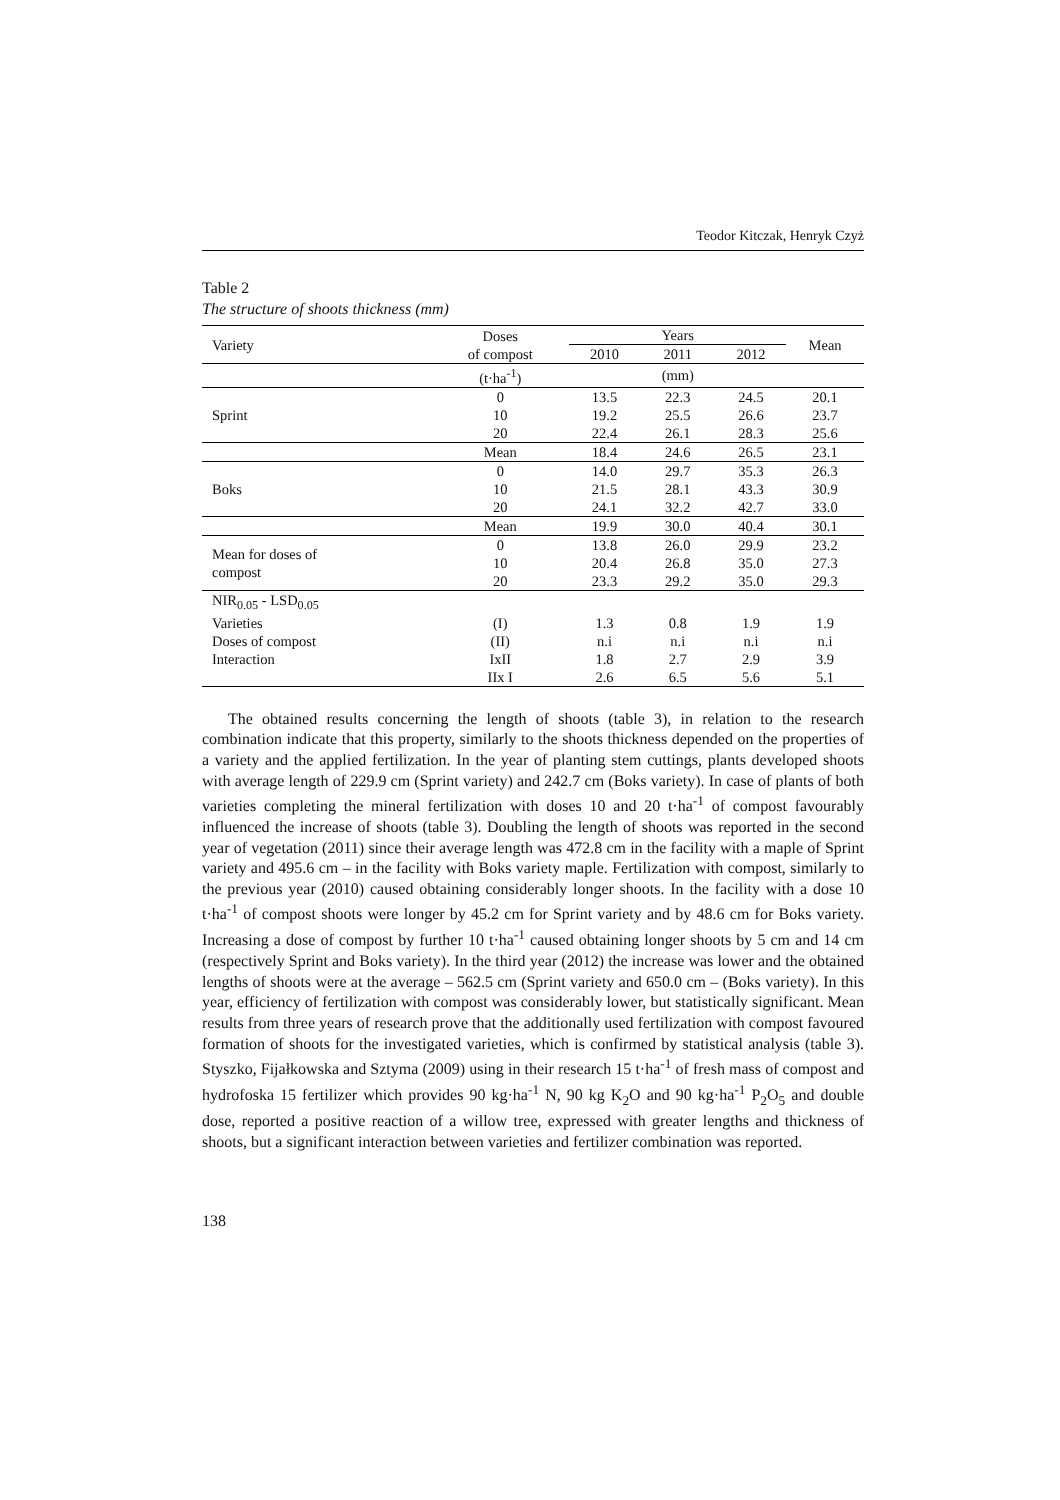Teodor Kitczak, Henryk Czyż
Table 2
The structure of shoots thickness (mm)
| Variety | Doses of compost | Years | | | Mean |
| --- | --- | --- | --- | --- | --- |
| | | 2010 | 2011 | 2012 | |
| | (t·ha<sup>-1</sup>) | | (mm) | | |
| Sprint | 0 | 13.5 | 22.3 | 24.5 | 20.1 |
| | 10 | 19.2 | 25.5 | 26.6 | 23.7 |
| | 20 | 22.4 | 26.1 | 28.3 | 25.6 |
| | Mean | 18.4 | 24.6 | 26.5 | 23.1 |
| Boks | 0 | 14.0 | 29.7 | 35.3 | 26.3 |
| | 10 | 21.5 | 28.1 | 43.3 | 30.9 |
| | 20 | 24.1 | 32.2 | 42.7 | 33.0 |
| | Mean | 19.9 | 30.0 | 40.4 | 30.1 |
| Mean for doses of compost | 0 | 13.8 | 26.0 | 29.9 | 23.2 |
| | 10 | 20.4 | 26.8 | 35.0 | 27.3 |
| | 20 | 23.3 | 29.2 | 35.0 | 29.3 |
| NIR<sub>0.05</sub> - LSD<sub>0.05</sub> | | | | | |
| Varieties | (I) | 1.3 | 0.8 | 1.9 | 1.9 |
| Doses of compost | (II) | n.i | n.i | n.i | n.i |
| Interaction | IxII | 1.8 | 2.7 | 2.9 | 3.9 |
| | IIx I | 2.6 | 6.5 | 5.6 | 5.1 |
The obtained results concerning the length of shoots (table 3), in relation to the research combination indicate that this property, similarly to the shoots thickness depended on the properties of a variety and the applied fertilization. In the year of planting stem cuttings, plants developed shoots with average length of 229.9 cm (Sprint variety) and 242.7 cm (Boks variety). In case of plants of both varieties completing the mineral fertilization with doses 10 and 20 t·ha<sup>-1</sup> of compost favourably influenced the increase of shoots (table 3). Doubling the length of shoots was reported in the second year of vegetation (2011) since their average length was 472.8 cm in the facility with a maple of Sprint variety and 495.6 cm – in the facility with Boks variety maple. Fertilization with compost, similarly to the previous year (2010) caused obtaining considerably longer shoots. In the facility with a dose 10 t·ha<sup>-1</sup> of compost shoots were longer by 45.2 cm for Sprint variety and by 48.6 cm for Boks variety. Increasing a dose of compost by further 10 t·ha<sup>-1</sup> caused obtaining longer shoots by 5 cm and 14 cm (respectively Sprint and Boks variety). In the third year (2012) the increase was lower and the obtained lengths of shoots were at the average – 562.5 cm (Sprint variety and 650.0 cm – (Boks variety). In this year, efficiency of fertilization with compost was considerably lower, but statistically significant. Mean results from three years of research prove that the additionally used fertilization with compost favoured formation of shoots for the investigated varieties, which is confirmed by statistical analysis (table 3). Styszko, Fijałkowska and Sztyma (2009) using in their research 15 t·ha<sup>-1</sup> of fresh mass of compost and hydrofoska 15 fertilizer which provides 90 kg·ha<sup>-1</sup> N, 90 kg K<sub>2</sub>O and 90 kg·ha<sup>-1</sup> P<sub>2</sub>O<sub>5</sub> and double dose, reported a positive reaction of a willow tree, expressed with greater lengths and thickness of shoots, but a significant interaction between varieties and fertilizer combination was reported.
138